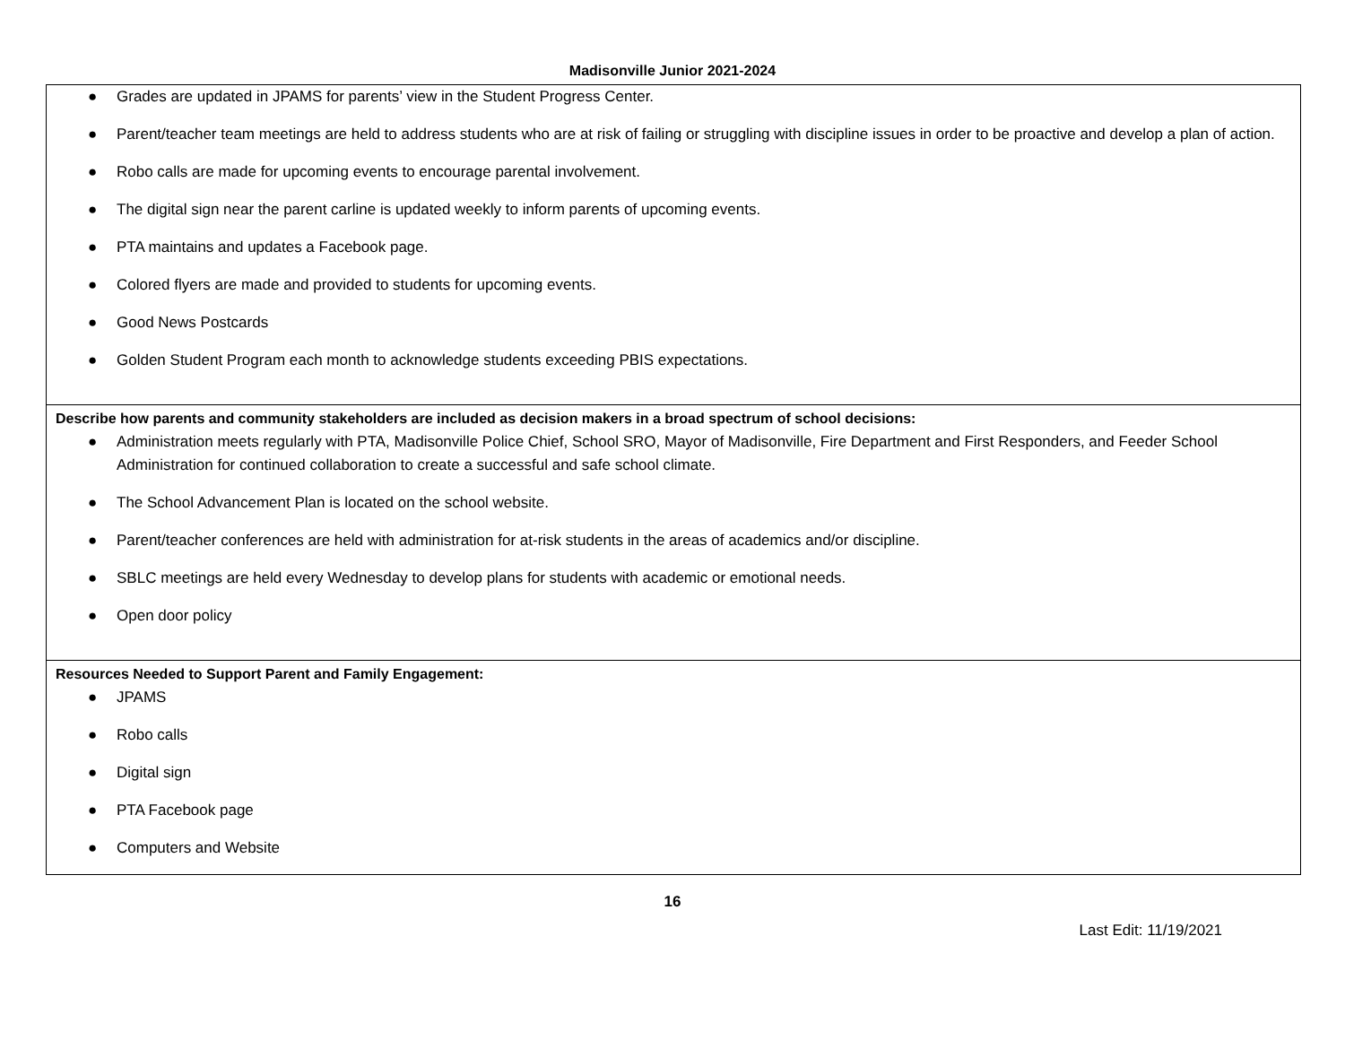Madisonville Junior 2021-2024
| ● Grades are updated in JPAMS for parents’ view in the Student Progress Center. ● Parent/teacher team meetings are held to address students who are at risk of failing or struggling with discipline issues in order to be proactive and develop a plan of action. ● Robo calls are made for upcoming events to encourage parental involvement. ● The digital sign near the parent carline is updated weekly to inform parents of upcoming events. ● PTA maintains and updates a Facebook page. ● Colored flyers are made and provided to students for upcoming events. ● Good News Postcards ● Golden Student Program each month to acknowledge students exceeding PBIS expectations. |
| Describe how parents and community stakeholders are included as decision makers in a broad spectrum of school decisions: ● Administration meets regularly with PTA, Madisonville Police Chief, School SRO, Mayor of Madisonville, Fire Department and First Responders, and Feeder School Administration for continued collaboration to create a successful and safe school climate. ● The School Advancement Plan is located on the school website. ● Parent/teacher conferences are held with administration for at-risk students in the areas of academics and/or discipline. ● SBLC meetings are held every Wednesday to develop plans for students with academic or emotional needs. ● Open door policy |
| Resources Needed to Support Parent and Family Engagement: ● JPAMS ● Robo calls ● Digital sign ● PTA Facebook page ● Computers and Website |
16
Last Edit: 11/19/2021